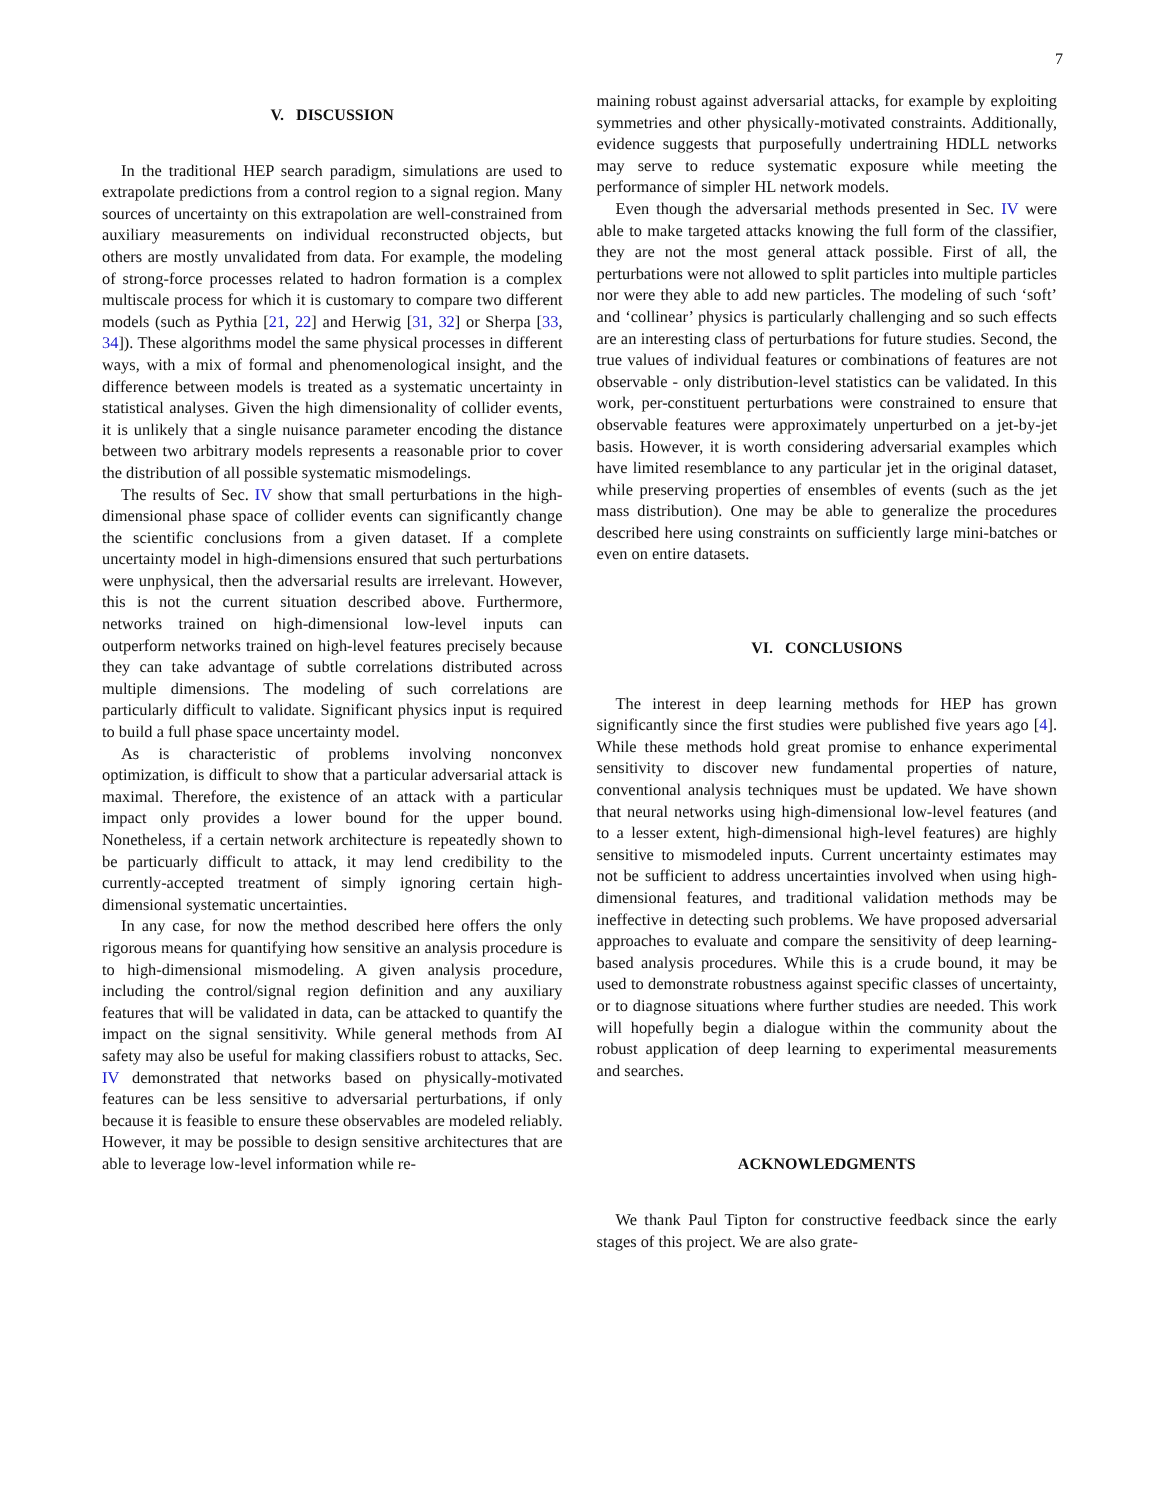7
V. DISCUSSION
In the traditional HEP search paradigm, simulations are used to extrapolate predictions from a control region to a signal region. Many sources of uncertainty on this extrapolation are well-constrained from auxiliary measurements on individual reconstructed objects, but others are mostly unvalidated from data. For example, the modeling of strong-force processes related to hadron formation is a complex multiscale process for which it is customary to compare two different models (such as Pythia [21, 22] and Herwig [31, 32] or Sherpa [33, 34]). These algorithms model the same physical processes in different ways, with a mix of formal and phenomenological insight, and the difference between models is treated as a systematic uncertainty in statistical analyses. Given the high dimensionality of collider events, it is unlikely that a single nuisance parameter encoding the distance between two arbitrary models represents a reasonable prior to cover the distribution of all possible systematic mismodelings.
The results of Sec. IV show that small perturbations in the high-dimensional phase space of collider events can significantly change the scientific conclusions from a given dataset. If a complete uncertainty model in high-dimensions ensured that such perturbations were unphysical, then the adversarial results are irrelevant. However, this is not the current situation described above. Furthermore, networks trained on high-dimensional low-level inputs can outperform networks trained on high-level features precisely because they can take advantage of subtle correlations distributed across multiple dimensions. The modeling of such correlations are particularly difficult to validate. Significant physics input is required to build a full phase space uncertainty model.
As is characteristic of problems involving nonconvex optimization, is difficult to show that a particular adversarial attack is maximal. Therefore, the existence of an attack with a particular impact only provides a lower bound for the upper bound. Nonetheless, if a certain network architecture is repeatedly shown to be particuarly difficult to attack, it may lend credibility to the currently-accepted treatment of simply ignoring certain high-dimensional systematic uncertainties.
In any case, for now the method described here offers the only rigorous means for quantifying how sensitive an analysis procedure is to high-dimensional mismodeling. A given analysis procedure, including the control/signal region definition and any auxiliary features that will be validated in data, can be attacked to quantify the impact on the signal sensitivity. While general methods from AI safety may also be useful for making classifiers robust to attacks, Sec. IV demonstrated that networks based on physically-motivated features can be less sensitive to adversarial perturbations, if only because it is feasible to ensure these observables are modeled reliably. However, it may be possible to design sensitive architectures that are able to leverage low-level information while re-
maining robust against adversarial attacks, for example by exploiting symmetries and other physically-motivated constraints. Additionally, evidence suggests that purposefully undertraining HDLL networks may serve to reduce systematic exposure while meeting the performance of simpler HL network models.
Even though the adversarial methods presented in Sec. IV were able to make targeted attacks knowing the full form of the classifier, they are not the most general attack possible. First of all, the perturbations were not allowed to split particles into multiple particles nor were they able to add new particles. The modeling of such ‘soft’ and ‘collinear’ physics is particularly challenging and so such effects are an interesting class of perturbations for future studies. Second, the true values of individual features or combinations of features are not observable - only distribution-level statistics can be validated. In this work, per-constituent perturbations were constrained to ensure that observable features were approximately unperturbed on a jet-by-jet basis. However, it is worth considering adversarial examples which have limited resemblance to any particular jet in the original dataset, while preserving properties of ensembles of events (such as the jet mass distribution). One may be able to generalize the procedures described here using constraints on sufficiently large mini-batches or even on entire datasets.
VI. CONCLUSIONS
The interest in deep learning methods for HEP has grown significantly since the first studies were published five years ago [4]. While these methods hold great promise to enhance experimental sensitivity to discover new fundamental properties of nature, conventional analysis techniques must be updated. We have shown that neural networks using high-dimensional low-level features (and to a lesser extent, high-dimensional high-level features) are highly sensitive to mismodeled inputs. Current uncertainty estimates may not be sufficient to address uncertainties involved when using high-dimensional features, and traditional validation methods may be ineffective in detecting such problems. We have proposed adversarial approaches to evaluate and compare the sensitivity of deep learning-based analysis procedures. While this is a crude bound, it may be used to demonstrate robustness against specific classes of uncertainty, or to diagnose situations where further studies are needed. This work will hopefully begin a dialogue within the community about the robust application of deep learning to experimental measurements and searches.
ACKNOWLEDGMENTS
We thank Paul Tipton for constructive feedback since the early stages of this project. We are also grate-